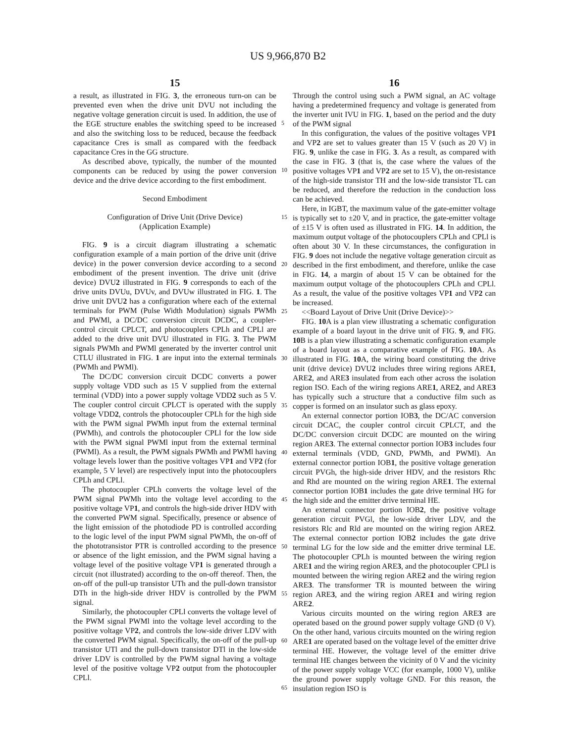US 9,966,870 B2
15
a result, as illustrated in FIG. 3, the erroneous turn-on can be prevented even when the drive unit DVU not including the negative voltage generation circuit is used. In addition, the use of the EGE structure enables the switching speed to be increased and also the switching loss to be reduced, because the feedback capacitance Cres is small as compared with the feedback capacitance Cres in the GG structure.
As described above, typically, the number of the mounted components can be reduced by using the power conversion device and the drive device according to the first embodiment.
Second Embodiment
Configuration of Drive Unit (Drive Device)
(Application Example)
FIG. 9 is a circuit diagram illustrating a schematic configuration example of a main portion of the drive unit (drive device) in the power conversion device according to a second embodiment of the present invention. The drive unit (drive device) DVU2 illustrated in FIG. 9 corresponds to each of the drive units DVUu, DVUv, and DVUw illustrated in FIG. 1. The drive unit DVU2 has a configuration where each of the external terminals for PWM (Pulse Width Modulation) signals PWMh and PWMl, a DC/DC conversion circuit DCDC, a coupler-control circuit CPLCT, and photocouplers CPLh and CPLl are added to the drive unit DVU illustrated in FIG. 3. The PWM signals PWMh and PWMl generated by the inverter control unit CTLU illustrated in FIG. 1 are input into the external terminals (PWMh and PWMl).
The DC/DC conversion circuit DCDC converts a power supply voltage VDD such as 15 V supplied from the external terminal (VDD) into a power supply voltage VDD2 such as 5 V. The coupler control circuit CPLCT is operated with the supply voltage VDD2, controls the photocoupler CPLh for the high side with the PWM signal PWMh input from the external terminal (PWMh), and controls the photocoupler CPLl for the low side with the PWM signal PWMl input from the external terminal (PWMl). As a result, the PWM signals PWMh and PWMl having voltage levels lower than the positive voltages VP1 and VP2 (for example, 5 V level) are respectively input into the photocouplers CPLh and CPLl.
The photocoupler CPLh converts the voltage level of the PWM signal PWMh into the voltage level according to the positive voltage VP1, and controls the high-side driver HDV with the converted PWM signal. Specifically, presence or absence of the light emission of the photodiode PD is controlled according to the logic level of the input PWM signal PWMh, the on-off of the phototransistor PTR is controlled according to the presence or absence of the light emission, and the PWM signal having a voltage level of the positive voltage VP1 is generated through a circuit (not illustrated) according to the on-off thereof. Then, the on-off of the pull-up transistor UTh and the pull-down transistor DTh in the high-side driver HDV is controlled by the PWM signal.
Similarly, the photocoupler CPLl converts the voltage level of the PWM signal PWMl into the voltage level according to the positive voltage VP2, and controls the low-side driver LDV with the converted PWM signal. Specifically, the on-off of the pull-up transistor UTl and the pull-down transistor DTl in the low-side driver LDV is controlled by the PWM signal having a voltage level of the positive voltage VP2 output from the photocoupler CPLl.
5
10
15
20
25
30
35
40
45
50
55
60
65
16
Through the control using such a PWM signal, an AC voltage having a predetermined frequency and voltage is generated from the inverter unit IVU in FIG. 1, based on the period and the duty of the PWM signal
In this configuration, the values of the positive voltages VP1 and VP2 are set to values greater than 15 V (such as 20 V) in FIG. 9, unlike the case in FIG. 3. As a result, as compared with the case in FIG. 3 (that is, the case where the values of the positive voltages VP1 and VP2 are set to 15 V), the on-resistance of the high-side transistor TH and the low-side transistor TL can be reduced, and therefore the reduction in the conduction loss can be achieved.
Here, in IGBT, the maximum value of the gate-emitter voltage is typically set to ±20 V, and in practice, the gate-emitter voltage of ±15 V is often used as illustrated in FIG. 14. In addition, the maximum output voltage of the photocouplers CPLh and CPLl is often about 30 V. In these circumstances, the configuration in FIG. 9 does not include the negative voltage generation circuit as described in the first embodiment, and therefore, unlike the case in FIG. 14, a margin of about 15 V can be obtained for the maximum output voltage of the photocouplers CPLh and CPLl. As a result, the value of the positive voltages VP1 and VP2 can be increased.
<<Board Layout of Drive Unit (Drive Device)>>
FIG. 10 A is a plan view illustrating a schematic configuration example of a board layout in the drive unit of FIG. 9, and FIG. 10 B is a plan view illustrating a schematic configuration example of a board layout as a comparative example of FIG. 10 A. As illustrated in FIG. 10 A, the wiring board constituting the drive unit (drive device) DVU2 includes three wiring regions ARE1, ARE2, and ARE3 insulated from each other across the isolation region ISO. Each of the wiring regions ARE1, ARE2, and ARE3 has typically such a structure that a conductive film such as copper is formed on an insulator such as glass epoxy.
An external connector portion IOB3, the DC/AC conversion circuit DCAC, the coupler control circuit CPLCT, and the DC/DC conversion circuit DCDC are mounted on the wiring region ARE3. The external connector portion IOB3 includes four external terminals (VDD, GND, PWMh, and PWMl). An external connector portion IOB1, the positive voltage generation circuit PVGh, the high-side driver HDV, and the resistors Rhc and Rhd are mounted on the wiring region ARE1. The external connector portion IOB1 includes the gate drive terminal HG for the high side and the emitter drive terminal HE.
An external connector portion IOB2, the positive voltage generation circuit PVGl, the low-side driver LDV, and the resistors Rlc and Rld are mounted on the wiring region ARE2. The external connector portion IOB2 includes the gate drive terminal LG for the low side and the emitter drive terminal LE. The photocoupler CPLh is mounted between the wiring region ARE1 and the wiring region ARE3, and the photocoupler CPLl is mounted between the wiring region ARE2 and the wiring region ARE3. The transformer TR is mounted between the wiring region ARE3, and the wiring region ARE1 and wiring region ARE2.
Various circuits mounted on the wiring region ARE3 are operated based on the ground power supply voltage GND (0 V). On the other hand, various circuits mounted on the wiring region ARE1 are operated based on the voltage level of the emitter drive terminal HE. However, the voltage level of the emitter drive terminal HE changes between the vicinity of 0 V and the vicinity of the power supply voltage VCC (for example, 1000 V), unlike the ground power supply voltage GND. For this reason, the insulation region ISO is